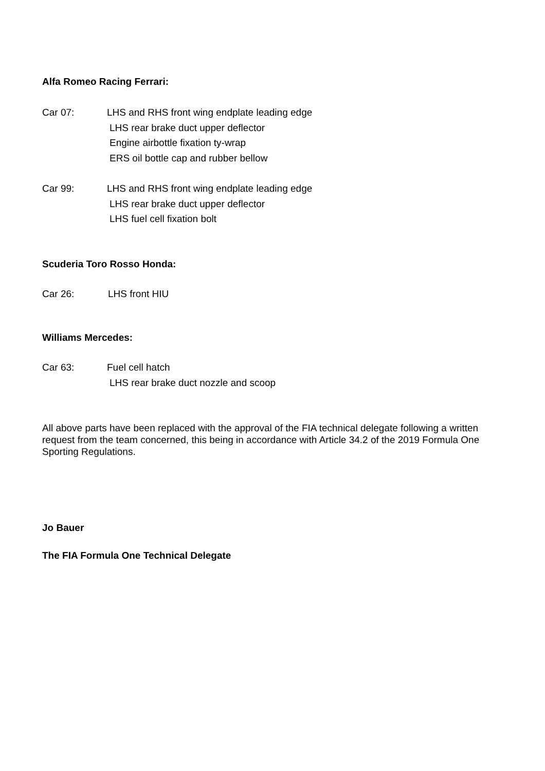Alfa Romeo Racing Ferrari:
Car 07:
LHS and RHS front wing endplate leading edge
LHS rear brake duct upper deflector
Engine airbottle fixation ty-wrap
ERS oil bottle cap and rubber bellow
Car 99:
LHS and RHS front wing endplate leading edge
LHS rear brake duct upper deflector
LHS fuel cell fixation bolt
Scuderia Toro Rosso Honda:
Car 26:
LHS front HIU
Williams Mercedes:
Car 63:
Fuel cell hatch
LHS rear brake duct nozzle and scoop
All above parts have been replaced with the approval of the FIA technical delegate following a written request from the team concerned, this being in accordance with Article 34.2 of the 2019 Formula One Sporting Regulations.
Jo Bauer
The FIA Formula One Technical Delegate